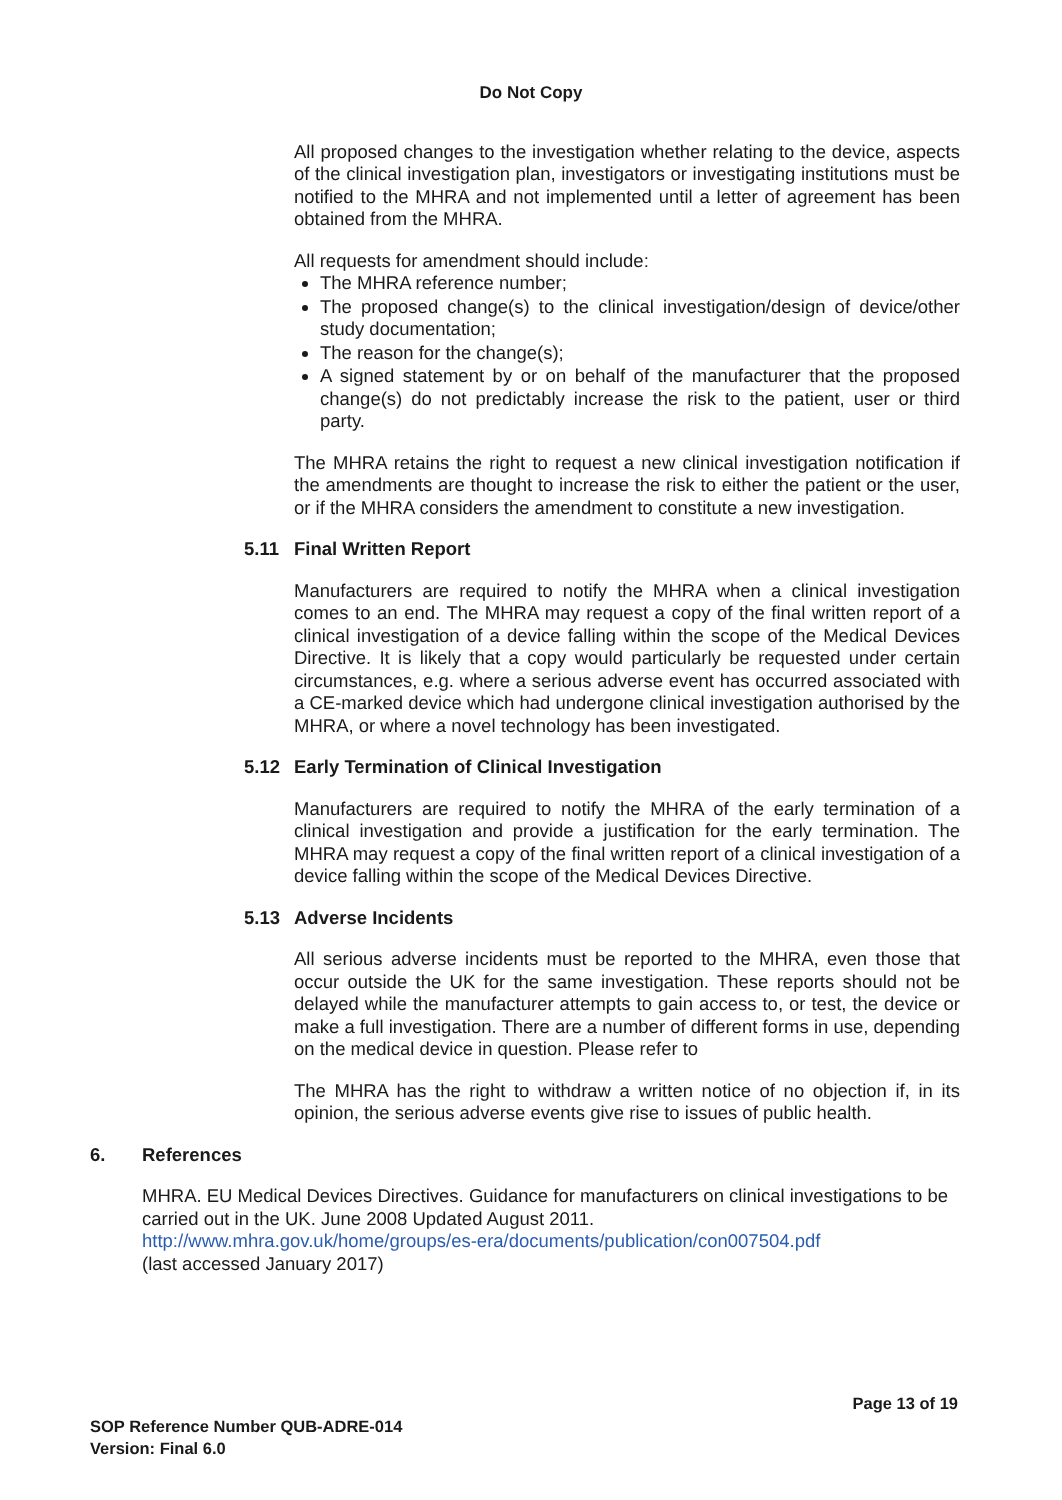Do Not Copy
All proposed changes to the investigation whether relating to the device, aspects of the clinical investigation plan, investigators or investigating institutions must be notified to the MHRA and not implemented until a letter of agreement has been obtained from the MHRA.
All requests for amendment should include:
The MHRA reference number;
The proposed change(s) to the clinical investigation/design of device/other study documentation;
The reason for the change(s);
A signed statement by or on behalf of the manufacturer that the proposed change(s) do not predictably increase the risk to the patient, user or third party.
The MHRA retains the right to request a new clinical investigation notification if the amendments are thought to increase the risk to either the patient or the user, or if the MHRA considers the amendment to constitute a new investigation.
5.11 Final Written Report
Manufacturers are required to notify the MHRA when a clinical investigation comes to an end. The MHRA may request a copy of the final written report of a clinical investigation of a device falling within the scope of the Medical Devices Directive. It is likely that a copy would particularly be requested under certain circumstances, e.g. where a serious adverse event has occurred associated with a CE-marked device which had undergone clinical investigation authorised by the MHRA, or where a novel technology has been investigated.
5.12 Early Termination of Clinical Investigation
Manufacturers are required to notify the MHRA of the early termination of a clinical investigation and provide a justification for the early termination. The MHRA may request a copy of the final written report of a clinical investigation of a device falling within the scope of the Medical Devices Directive.
5.13 Adverse Incidents
All serious adverse incidents must be reported to the MHRA, even those that occur outside the UK for the same investigation. These reports should not be delayed while the manufacturer attempts to gain access to, or test, the device or make a full investigation. There are a number of different forms in use, depending on the medical device in question. Please refer to
The MHRA has the right to withdraw a written notice of no objection if, in its opinion, the serious adverse events give rise to issues of public health.
6. References
MHRA. EU Medical Devices Directives. Guidance for manufacturers on clinical investigations to be carried out in the UK. June 2008 Updated August 2011.
http://www.mhra.gov.uk/home/groups/es-era/documents/publication/con007504.pdf
(last accessed January 2017)
Page 13 of 19
SOP Reference Number QUB-ADRE-014
Version: Final 6.0